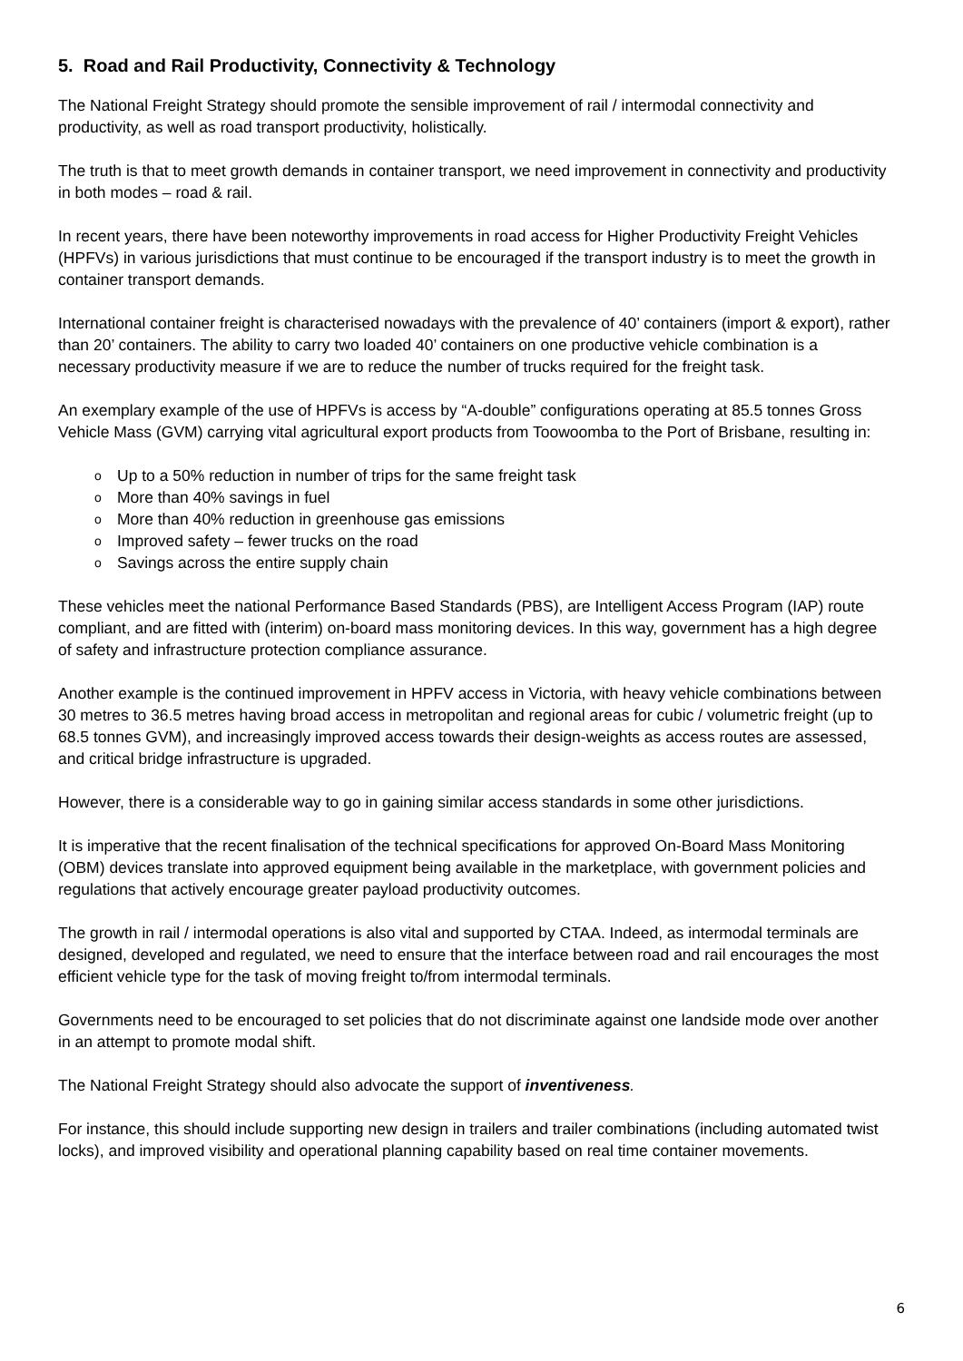5. Road and Rail Productivity, Connectivity & Technology
The National Freight Strategy should promote the sensible improvement of rail / intermodal connectivity and productivity, as well as road transport productivity, holistically.
The truth is that to meet growth demands in container transport, we need improvement in connectivity and productivity in both modes – road & rail.
In recent years, there have been noteworthy improvements in road access for Higher Productivity Freight Vehicles (HPFVs) in various jurisdictions that must continue to be encouraged if the transport industry is to meet the growth in container transport demands.
International container freight is characterised nowadays with the prevalence of 40’ containers (import & export), rather than 20’ containers. The ability to carry two loaded 40’ containers on one productive vehicle combination is a necessary productivity measure if we are to reduce the number of trucks required for the freight task.
An exemplary example of the use of HPFVs is access by “A-double” configurations operating at 85.5 tonnes Gross Vehicle Mass (GVM) carrying vital agricultural export products from Toowoomba to the Port of Brisbane, resulting in:
o Up to a 50% reduction in number of trips for the same freight task
o More than 40% savings in fuel
o More than 40% reduction in greenhouse gas emissions
o Improved safety – fewer trucks on the road
o Savings across the entire supply chain
These vehicles meet the national Performance Based Standards (PBS), are Intelligent Access Program (IAP) route compliant, and are fitted with (interim) on-board mass monitoring devices. In this way, government has a high degree of safety and infrastructure protection compliance assurance.
Another example is the continued improvement in HPFV access in Victoria, with heavy vehicle combinations between 30 metres to 36.5 metres having broad access in metropolitan and regional areas for cubic / volumetric freight (up to 68.5 tonnes GVM), and increasingly improved access towards their design-weights as access routes are assessed, and critical bridge infrastructure is upgraded.
However, there is a considerable way to go in gaining similar access standards in some other jurisdictions.
It is imperative that the recent finalisation of the technical specifications for approved On-Board Mass Monitoring (OBM) devices translate into approved equipment being available in the marketplace, with government policies and regulations that actively encourage greater payload productivity outcomes.
The growth in rail / intermodal operations is also vital and supported by CTAA. Indeed, as intermodal terminals are designed, developed and regulated, we need to ensure that the interface between road and rail encourages the most efficient vehicle type for the task of moving freight to/from intermodal terminals.
Governments need to be encouraged to set policies that do not discriminate against one landside mode over another in an attempt to promote modal shift.
The National Freight Strategy should also advocate the support of inventiveness.
For instance, this should include supporting new design in trailers and trailer combinations (including automated twist locks), and improved visibility and operational planning capability based on real time container movements.
6